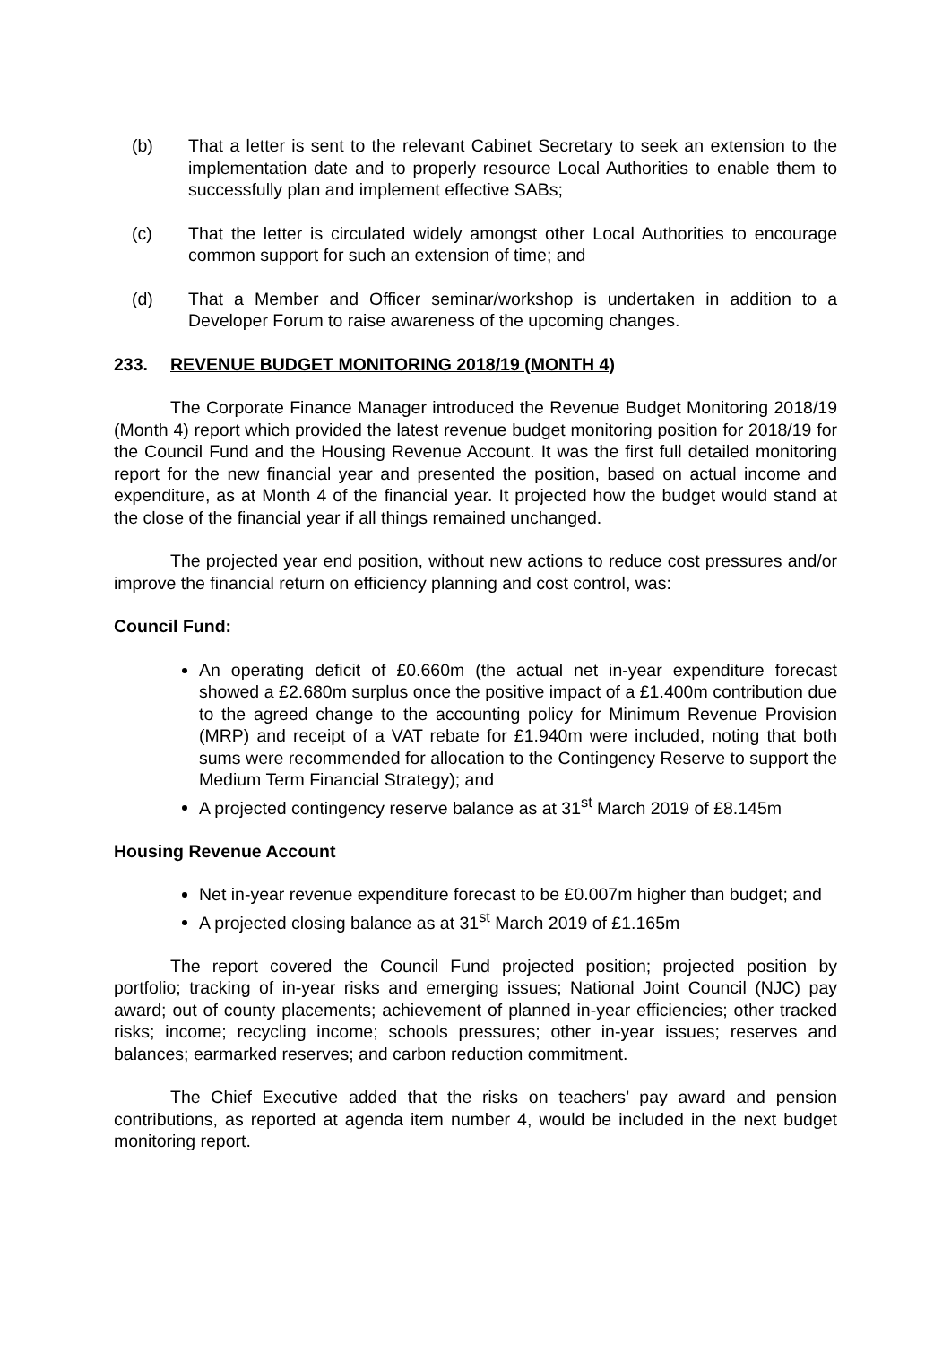(b) That a letter is sent to the relevant Cabinet Secretary to seek an extension to the implementation date and to properly resource Local Authorities to enable them to successfully plan and implement effective SABs;
(c) That the letter is circulated widely amongst other Local Authorities to encourage common support for such an extension of time; and
(d) That a Member and Officer seminar/workshop is undertaken in addition to a Developer Forum to raise awareness of the upcoming changes.
233. REVENUE BUDGET MONITORING 2018/19 (MONTH 4)
The Corporate Finance Manager introduced the Revenue Budget Monitoring 2018/19 (Month 4) report which provided the latest revenue budget monitoring position for 2018/19 for the Council Fund and the Housing Revenue Account. It was the first full detailed monitoring report for the new financial year and presented the position, based on actual income and expenditure, as at Month 4 of the financial year. It projected how the budget would stand at the close of the financial year if all things remained unchanged.
The projected year end position, without new actions to reduce cost pressures and/or improve the financial return on efficiency planning and cost control, was:
Council Fund:
An operating deficit of £0.660m (the actual net in-year expenditure forecast showed a £2.680m surplus once the positive impact of a £1.400m contribution due to the agreed change to the accounting policy for Minimum Revenue Provision (MRP) and receipt of a VAT rebate for £1.940m were included, noting that both sums were recommended for allocation to the Contingency Reserve to support the Medium Term Financial Strategy); and
A projected contingency reserve balance as at 31<sup>st</sup> March 2019 of £8.145m
Housing Revenue Account
Net in-year revenue expenditure forecast to be £0.007m higher than budget; and
A projected closing balance as at 31<sup>st</sup> March 2019 of £1.165m
The report covered the Council Fund projected position; projected position by portfolio; tracking of in-year risks and emerging issues; National Joint Council (NJC) pay award; out of county placements; achievement of planned in-year efficiencies; other tracked risks; income; recycling income; schools pressures; other in-year issues; reserves and balances; earmarked reserves; and carbon reduction commitment.
The Chief Executive added that the risks on teachers’ pay award and pension contributions, as reported at agenda item number 4, would be included in the next budget monitoring report.